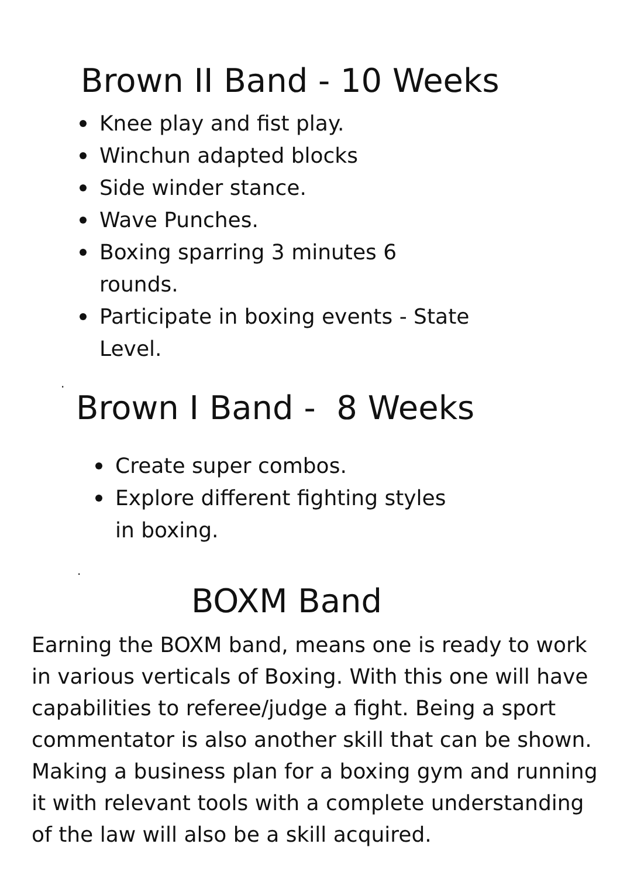Brown II Band - 10 Weeks
Knee play and fist play.
Winchun adapted blocks
Side winder stance.
Wave Punches.
Boxing sparring 3 minutes 6 rounds.
Participate in boxing events - State Level.
.
Brown I Band - 8 Weeks
Create super combos.
Explore different fighting styles in boxing.
.
BOXM Band
Earning the BOXM band, means one is ready to work in various verticals of Boxing. With this one will have capabilities to referee/judge a fight. Being a sport commentator is also another skill that can be shown. Making a business plan for a boxing gym and running it with relevant tools with a complete understanding of the law will also be a skill acquired.